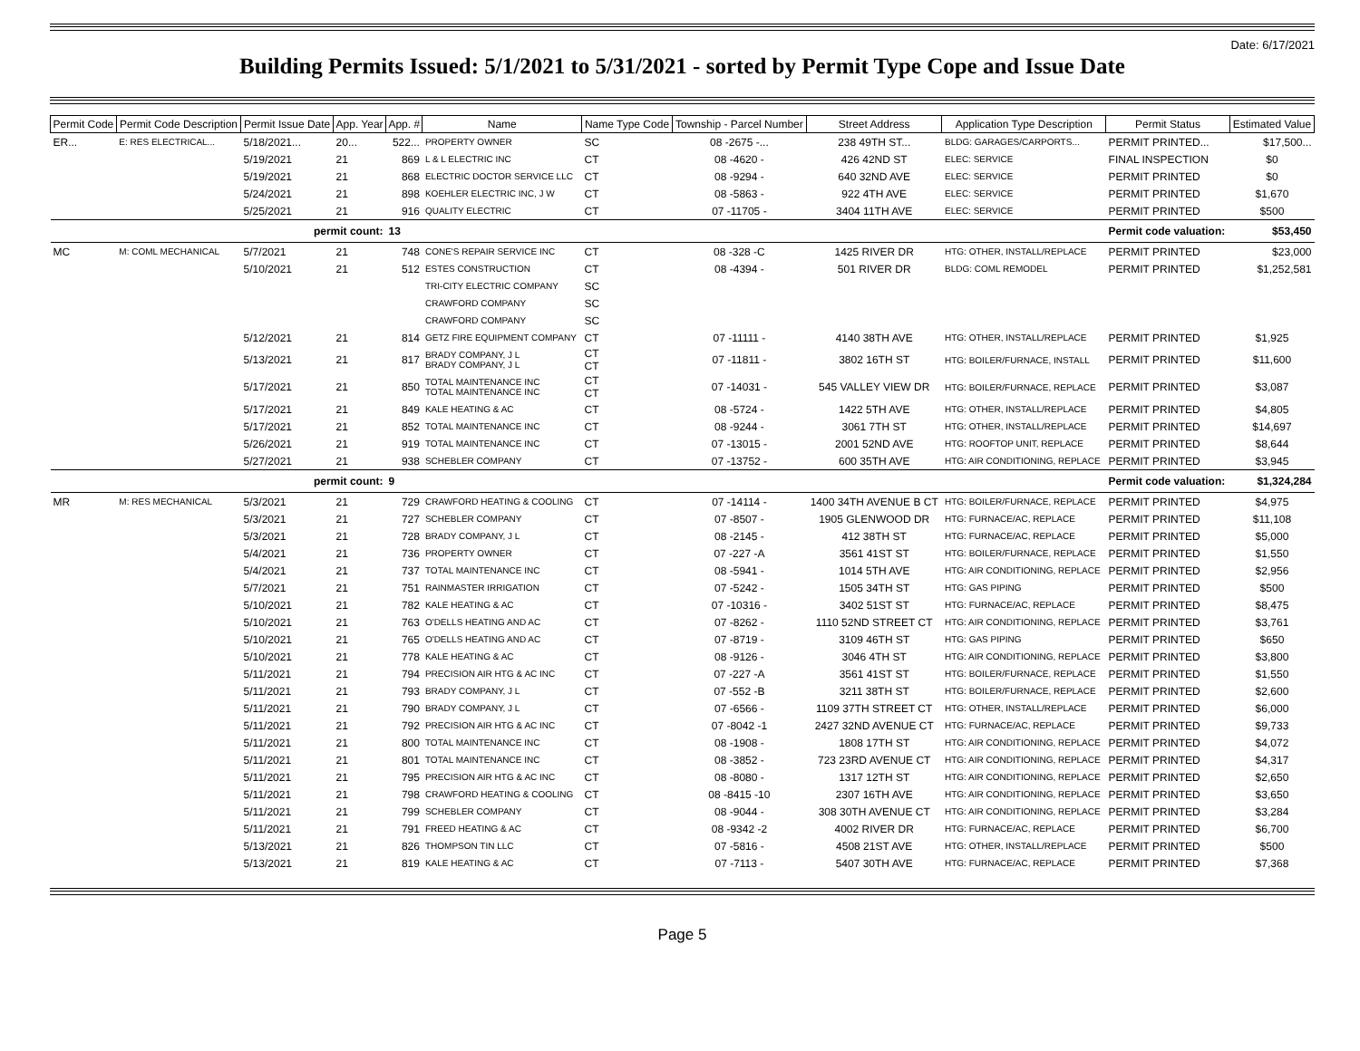Date: 6/17/2021
Building Permits Issued: 5/1/2021 to 5/31/2021 - sorted by Permit Type Cope and Issue Date
| Permit Code | Permit Code Description | Permit Issue Date | App. Year | App. # | Name | Name Type Code | Township - Parcel Number | Street Address | Application Type Description | Permit Status | Estimated Value |
| --- | --- | --- | --- | --- | --- | --- | --- | --- | --- | --- | --- |
| ER... | E: RES ELECTRICAL... | 5/18/2021... | 20... | 522... | PROPERTY OWNER | SC | 08 -2675 -... | 238 49TH ST... | BLDG: GARAGES/CARPORTS... | PERMIT PRINTED... | $17,500... |
| | | 5/19/2021 | 21 | 869 | L & L ELECTRIC INC | CT | 08 -4620 - | 426 42ND ST | ELEC: SERVICE | FINAL INSPECTION | $0 |
| | | 5/19/2021 | 21 | 868 | ELECTRIC DOCTOR SERVICE LLC | CT | 08 -9294 - | 640 32ND AVE | ELEC: SERVICE | PERMIT PRINTED | $0 |
| | | 5/24/2021 | 21 | 898 | KOEHLER ELECTRIC INC, J W | CT | 08 -5863 - | 922 4TH AVE | ELEC: SERVICE | PERMIT PRINTED | $1,670 |
| | | 5/25/2021 | 21 | 916 | QUALITY ELECTRIC | CT | 07 -11705 - | 3404 11TH AVE | ELEC: SERVICE | PERMIT PRINTED | $500 |
| | | permit count: | | 13 | | | | | | Permit code valuation: | $53,450 |
| MC | M: COML MECHANICAL | 5/7/2021 | 21 | 748 | CONE'S REPAIR SERVICE INC | CT | 08 -328 -C | 1425 RIVER DR | HTG: OTHER, INSTALL/REPLACE | PERMIT PRINTED | $23,000 |
| | | 5/10/2021 | 21 | 512 | ESTES CONSTRUCTION | CT | 08 -4394 - | 501 RIVER DR | BLDG: COML REMODEL | PERMIT PRINTED | $1,252,581 |
| | | | | | TRI-CITY ELECTRIC COMPANY | SC | | | | | |
| | | | | | CRAWFORD COMPANY | SC | | | | | |
| | | | | | CRAWFORD COMPANY | SC | | | | | |
| | | 5/12/2021 | 21 | 814 | GETZ FIRE EQUIPMENT COMPANY | CT | 07 -11111 - | 4140 38TH AVE | HTG: OTHER, INSTALL/REPLACE | PERMIT PRINTED | $1,925 |
| | | 5/13/2021 | 21 | 817 | BRADY COMPANY, J L BRADY COMPANY, J L | CT CT | 07 -11811 - | 3802 16TH ST | HTG: BOILER/FURNACE, INSTALL | PERMIT PRINTED | $11,600 |
| | | 5/17/2021 | 21 | 850 | TOTAL MAINTENANCE INC TOTAL MAINTENANCE INC | CT CT | 07 -14031 - | 545 VALLEY VIEW DR | HTG: BOILER/FURNACE, REPLACE | PERMIT PRINTED | $3,087 |
| | | 5/17/2021 | 21 | 849 | KALE HEATING & AC | CT | 08 -5724 - | 1422 5TH AVE | HTG: OTHER, INSTALL/REPLACE | PERMIT PRINTED | $4,805 |
| | | 5/17/2021 | 21 | 852 | TOTAL MAINTENANCE INC | CT | 08 -9244 - | 3061 7TH ST | HTG: OTHER, INSTALL/REPLACE | PERMIT PRINTED | $14,697 |
| | | 5/26/2021 | 21 | 919 | TOTAL MAINTENANCE INC | CT | 07 -13015 - | 2001 52ND AVE | HTG: ROOFTOP UNIT, REPLACE | PERMIT PRINTED | $8,644 |
| | | 5/27/2021 | 21 | 938 | SCHEBLER COMPANY | CT | 07 -13752 - | 600 35TH AVE | HTG: AIR CONDITIONING, REPLACE | PERMIT PRINTED | $3,945 |
| | | permit count: | | 9 | | | | | | Permit code valuation: | $1,324,284 |
| MR | M: RES MECHANICAL | 5/3/2021 | 21 | 729 | CRAWFORD HEATING & COOLING | CT | 07 -14114 - | 1400 34TH AVENUE B CT | HTG: BOILER/FURNACE, REPLACE | PERMIT PRINTED | $4,975 |
| | | 5/3/2021 | 21 | 727 | SCHEBLER COMPANY | CT | 07 -8507 - | 1905 GLENWOOD DR | HTG: FURNACE/AC, REPLACE | PERMIT PRINTED | $11,108 |
| | | 5/3/2021 | 21 | 728 | BRADY COMPANY, J L | CT | 08 -2145 - | 412 38TH ST | HTG: FURNACE/AC, REPLACE | PERMIT PRINTED | $5,000 |
| | | 5/4/2021 | 21 | 736 | PROPERTY OWNER | CT | 07 -227 -A | 3561 41ST ST | HTG: BOILER/FURNACE, REPLACE | PERMIT PRINTED | $1,550 |
| | | 5/4/2021 | 21 | 737 | TOTAL MAINTENANCE INC | CT | 08 -5941 - | 1014 5TH AVE | HTG: AIR CONDITIONING, REPLACE | PERMIT PRINTED | $2,956 |
| | | 5/7/2021 | 21 | 751 | RAINMASTER IRRIGATION | CT | 07 -5242 - | 1505 34TH ST | HTG: GAS PIPING | PERMIT PRINTED | $500 |
| | | 5/10/2021 | 21 | 782 | KALE HEATING & AC | CT | 07 -10316 - | 3402 51ST ST | HTG: FURNACE/AC, REPLACE | PERMIT PRINTED | $8,475 |
| | | 5/10/2021 | 21 | 763 | O'DELLS HEATING AND AC | CT | 07 -8262 - | 1110 52ND STREET CT | HTG: AIR CONDITIONING, REPLACE | PERMIT PRINTED | $3,761 |
| | | 5/10/2021 | 21 | 765 | O'DELLS HEATING AND AC | CT | 07 -8719 - | 3109 46TH ST | HTG: GAS PIPING | PERMIT PRINTED | $650 |
| | | 5/10/2021 | 21 | 778 | KALE HEATING & AC | CT | 08 -9126 - | 3046 4TH ST | HTG: AIR CONDITIONING, REPLACE | PERMIT PRINTED | $3,800 |
| | | 5/11/2021 | 21 | 794 | PRECISION AIR HTG & AC INC | CT | 07 -227 -A | 3561 41ST ST | HTG: BOILER/FURNACE, REPLACE | PERMIT PRINTED | $1,550 |
| | | 5/11/2021 | 21 | 793 | BRADY COMPANY, J L | CT | 07 -552 -B | 3211 38TH ST | HTG: BOILER/FURNACE, REPLACE | PERMIT PRINTED | $2,600 |
| | | 5/11/2021 | 21 | 790 | BRADY COMPANY, J L | CT | 07 -6566 - | 1109 37TH STREET CT | HTG: OTHER, INSTALL/REPLACE | PERMIT PRINTED | $6,000 |
| | | 5/11/2021 | 21 | 792 | PRECISION AIR HTG & AC INC | CT | 07 -8042 -1 | 2427 32ND AVENUE CT | HTG: FURNACE/AC, REPLACE | PERMIT PRINTED | $9,733 |
| | | 5/11/2021 | 21 | 800 | TOTAL MAINTENANCE INC | CT | 08 -1908 - | 1808 17TH ST | HTG: AIR CONDITIONING, REPLACE | PERMIT PRINTED | $4,072 |
| | | 5/11/2021 | 21 | 801 | TOTAL MAINTENANCE INC | CT | 08 -3852 - | 723 23RD AVENUE CT | HTG: AIR CONDITIONING, REPLACE | PERMIT PRINTED | $4,317 |
| | | 5/11/2021 | 21 | 795 | PRECISION AIR HTG & AC INC | CT | 08 -8080 - | 1317 12TH ST | HTG: AIR CONDITIONING, REPLACE | PERMIT PRINTED | $2,650 |
| | | 5/11/2021 | 21 | 798 | CRAWFORD HEATING & COOLING | CT | 08 -8415 -10 | 2307 16TH AVE | HTG: AIR CONDITIONING, REPLACE | PERMIT PRINTED | $3,650 |
| | | 5/11/2021 | 21 | 799 | SCHEBLER COMPANY | CT | 08 -9044 - | 308 30TH AVENUE CT | HTG: AIR CONDITIONING, REPLACE | PERMIT PRINTED | $3,284 |
| | | 5/11/2021 | 21 | 791 | FREED HEATING & AC | CT | 08 -9342 -2 | 4002 RIVER DR | HTG: FURNACE/AC, REPLACE | PERMIT PRINTED | $6,700 |
| | | 5/13/2021 | 21 | 826 | THOMPSON TIN LLC | CT | 07 -5816 - | 4508 21ST AVE | HTG: OTHER, INSTALL/REPLACE | PERMIT PRINTED | $500 |
| | | 5/13/2021 | 21 | 819 | KALE HEATING & AC | CT | 07 -7113 - | 5407 30TH AVE | HTG: FURNACE/AC, REPLACE | PERMIT PRINTED | $7,368 |
Page 5